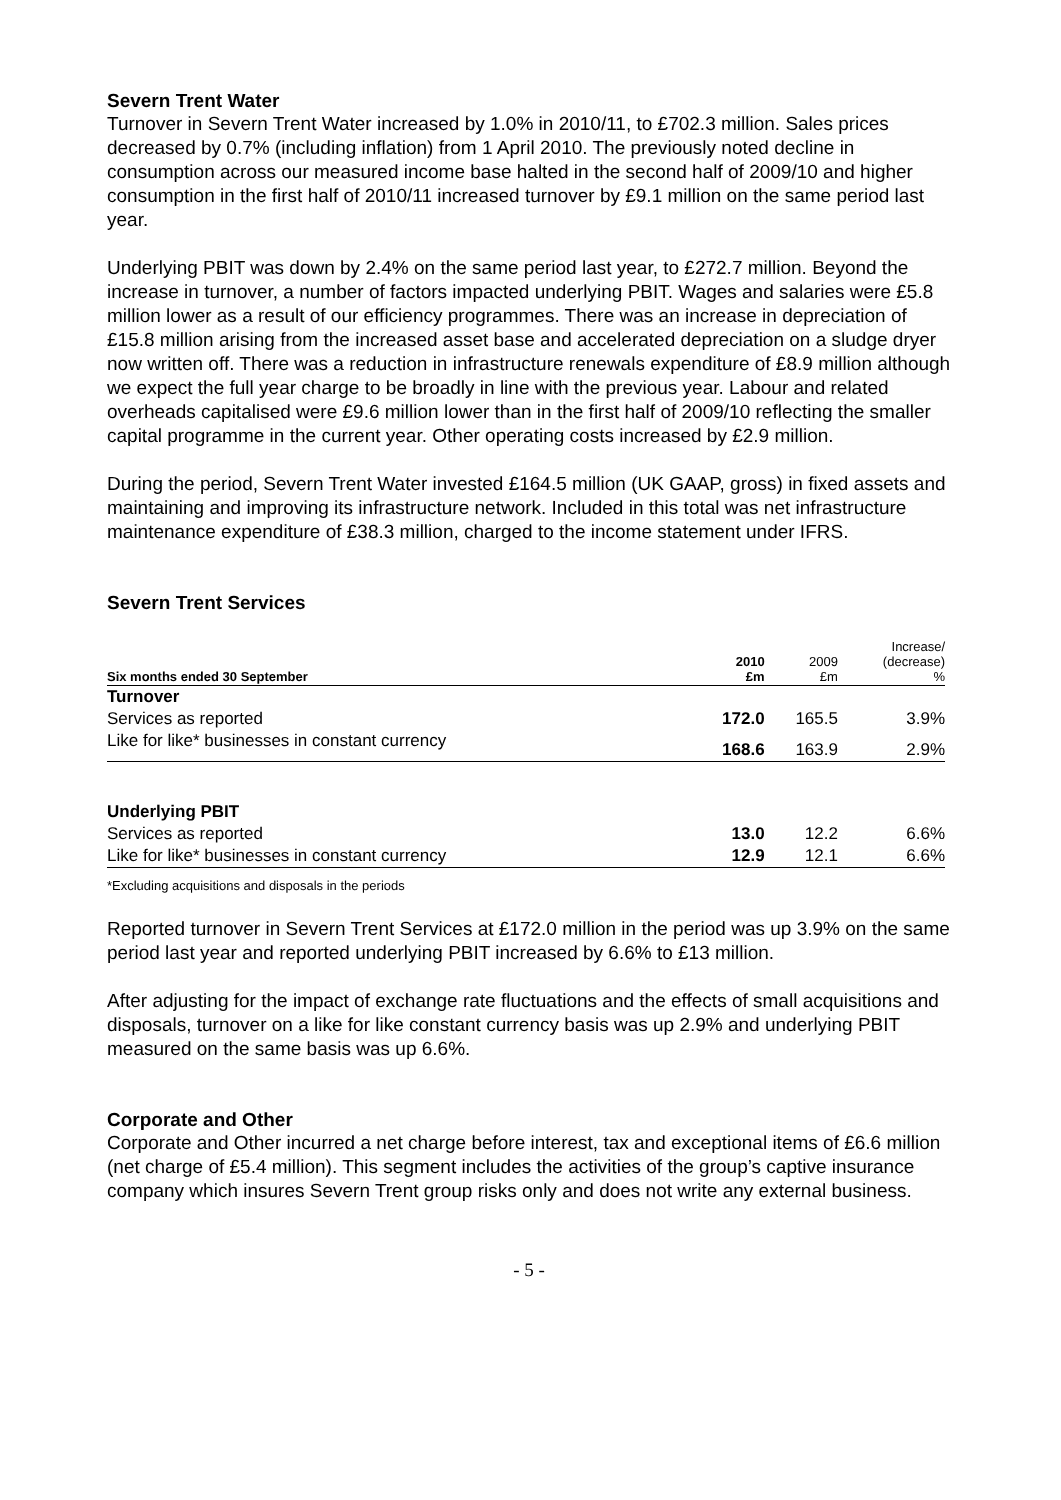Severn Trent Water
Turnover in Severn Trent Water increased by 1.0% in 2010/11, to £702.3 million. Sales prices decreased by 0.7% (including inflation) from 1 April 2010. The previously noted decline in consumption across our measured income base halted in the second half of 2009/10 and higher consumption in the first half of 2010/11 increased turnover by £9.1 million on the same period last year.
Underlying PBIT was down by 2.4% on the same period last year, to £272.7 million. Beyond the increase in turnover, a number of factors impacted underlying PBIT. Wages and salaries were £5.8 million lower as a result of our efficiency programmes. There was an increase in depreciation of £15.8 million arising from the increased asset base and accelerated depreciation on a sludge dryer now written off. There was a reduction in infrastructure renewals expenditure of £8.9 million although we expect the full year charge to be broadly in line with the previous year. Labour and related overheads capitalised were £9.6 million lower than in the first half of 2009/10 reflecting the smaller capital programme in the current year. Other operating costs increased by £2.9 million.
During the period, Severn Trent Water invested £164.5 million (UK GAAP, gross) in fixed assets and maintaining and improving its infrastructure network. Included in this total was net infrastructure maintenance expenditure of £38.3 million, charged to the income statement under IFRS.
Severn Trent Services
| Six months ended 30 September | 2010 £m | 2009 £m | Increase/ (decrease) % |
| --- | --- | --- | --- |
| Turnover | | | |
| Services as reported | 172.0 | 165.5 | 3.9% |
| Like for like* businesses in constant currency | 168.6 | 163.9 | 2.9% |
| Underlying PBIT | | | |
| Services as reported | 13.0 | 12.2 | 6.6% |
| Like for like* businesses in constant currency | 12.9 | 12.1 | 6.6% |
*Excluding acquisitions and disposals in the periods
Reported turnover in Severn Trent Services at £172.0 million in the period was up 3.9% on the same period last year and reported underlying PBIT increased by 6.6% to £13 million.
After adjusting for the impact of exchange rate fluctuations and the effects of small acquisitions and disposals, turnover on a like for like constant currency basis was up 2.9% and underlying PBIT measured on the same basis was up 6.6%.
Corporate and Other
Corporate and Other incurred a net charge before interest, tax and exceptional items of £6.6 million (net charge of £5.4 million). This segment includes the activities of the group’s captive insurance company which insures Severn Trent group risks only and does not write any external business.
- 5 -